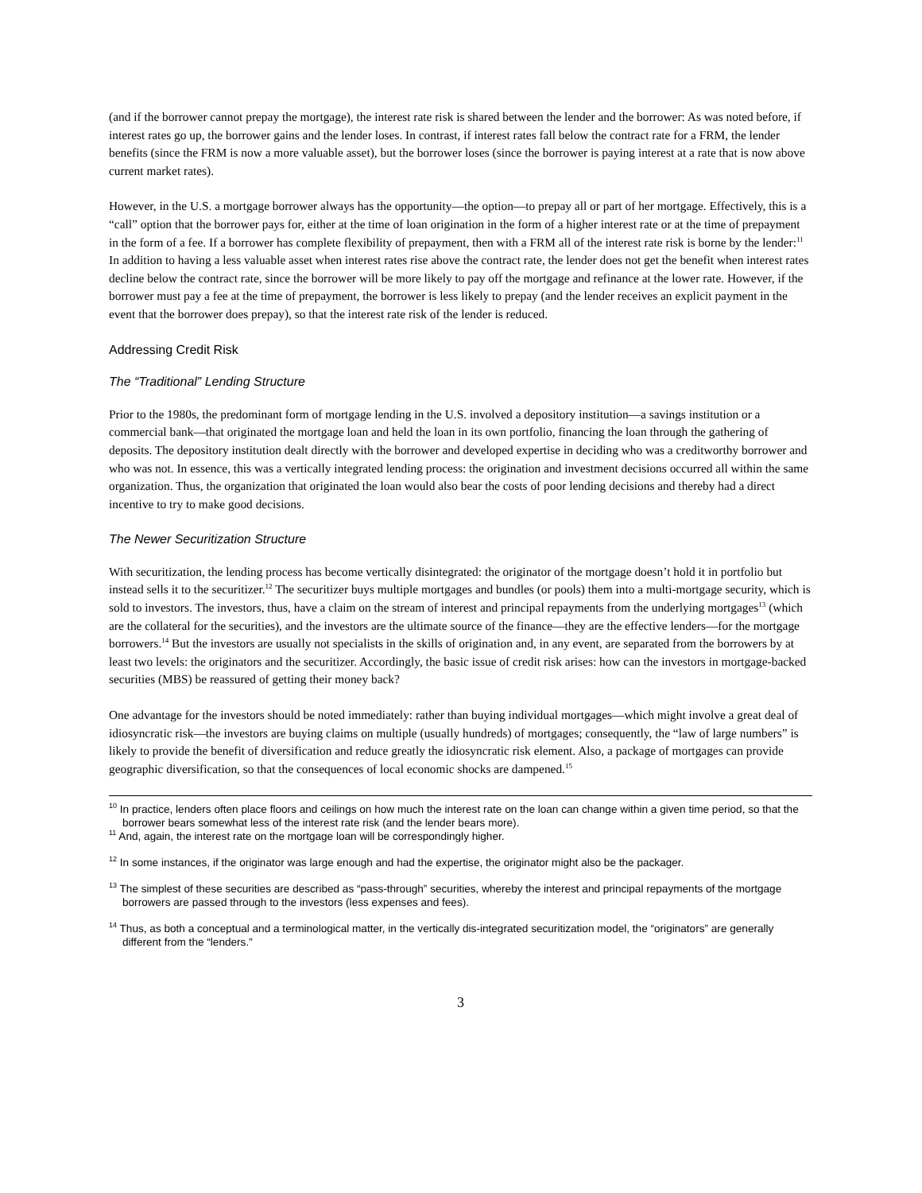(and if the borrower cannot prepay the mortgage), the interest rate risk is shared between the lender and the borrower: As was noted before, if interest rates go up, the borrower gains and the lender loses. In contrast, if interest rates fall below the contract rate for a FRM, the lender benefits (since the FRM is now a more valuable asset), but the borrower loses (since the borrower is paying interest at a rate that is now above current market rates).
However, in the U.S. a mortgage borrower always has the opportunity—the option—to prepay all or part of her mortgage. Effectively, this is a “call” option that the borrower pays for, either at the time of loan origination in the form of a higher interest rate or at the time of prepayment in the form of a fee. If a borrower has complete flexibility of prepayment, then with a FRM all of the interest rate risk is borne by the lender:<sup>11</sup> In addition to having a less valuable asset when interest rates rise above the contract rate, the lender does not get the benefit when interest rates decline below the contract rate, since the borrower will be more likely to pay off the mortgage and refinance at the lower rate. However, if the borrower must pay a fee at the time of prepayment, the borrower is less likely to prepay (and the lender receives an explicit payment in the event that the borrower does prepay), so that the interest rate risk of the lender is reduced.
Addressing Credit Risk
The “Traditional” Lending Structure
Prior to the 1980s, the predominant form of mortgage lending in the U.S. involved a depository institution—a savings institution or a commercial bank—that originated the mortgage loan and held the loan in its own portfolio, financing the loan through the gathering of deposits. The depository institution dealt directly with the borrower and developed expertise in deciding who was a creditworthy borrower and who was not. In essence, this was a vertically integrated lending process: the origination and investment decisions occurred all within the same organization. Thus, the organization that originated the loan would also bear the costs of poor lending decisions and thereby had a direct incentive to try to make good decisions.
The Newer Securitization Structure
With securitization, the lending process has become vertically disintegrated: the originator of the mortgage doesn’t hold it in portfolio but instead sells it to the securitizer.<sup>12</sup> The securitizer buys multiple mortgages and bundles (or pools) them into a multi-mortgage security, which is sold to investors. The investors, thus, have a claim on the stream of interest and principal repayments from the underlying mortgages<sup>13</sup> (which are the collateral for the securities), and the investors are the ultimate source of the finance—they are the effective lenders—for the mortgage borrowers.<sup>14</sup> But the investors are usually not specialists in the skills of origination and, in any event, are separated from the borrowers by at least two levels: the originators and the securitizer. Accordingly, the basic issue of credit risk arises: how can the investors in mortgage-backed securities (MBS) be reassured of getting their money back?
One advantage for the investors should be noted immediately: rather than buying individual mortgages—which might involve a great deal of idiosyncratic risk—the investors are buying claims on multiple (usually hundreds) of mortgages; consequently, the “law of large numbers” is likely to provide the benefit of diversification and reduce greatly the idiosyncratic risk element. Also, a package of mortgages can provide geographic diversification, so that the consequences of local economic shocks are dampened.<sup>15</sup>
<sup>10</sup> In practice, lenders often place floors and ceilings on how much the interest rate on the loan can change within a given time period, so that the borrower bears somewhat less of the interest rate risk (and the lender bears more).
<sup>11</sup> And, again, the interest rate on the mortgage loan will be correspondingly higher.
<sup>12</sup> In some instances, if the originator was large enough and had the expertise, the originator might also be the packager.
<sup>13</sup> The simplest of these securities are described as “pass-through” securities, whereby the interest and principal repayments of the mortgage borrowers are passed through to the investors (less expenses and fees).
<sup>14</sup> Thus, as both a conceptual and a terminological matter, in the vertically dis-integrated securitization model, the “originators” are generally different from the “lenders.”
3